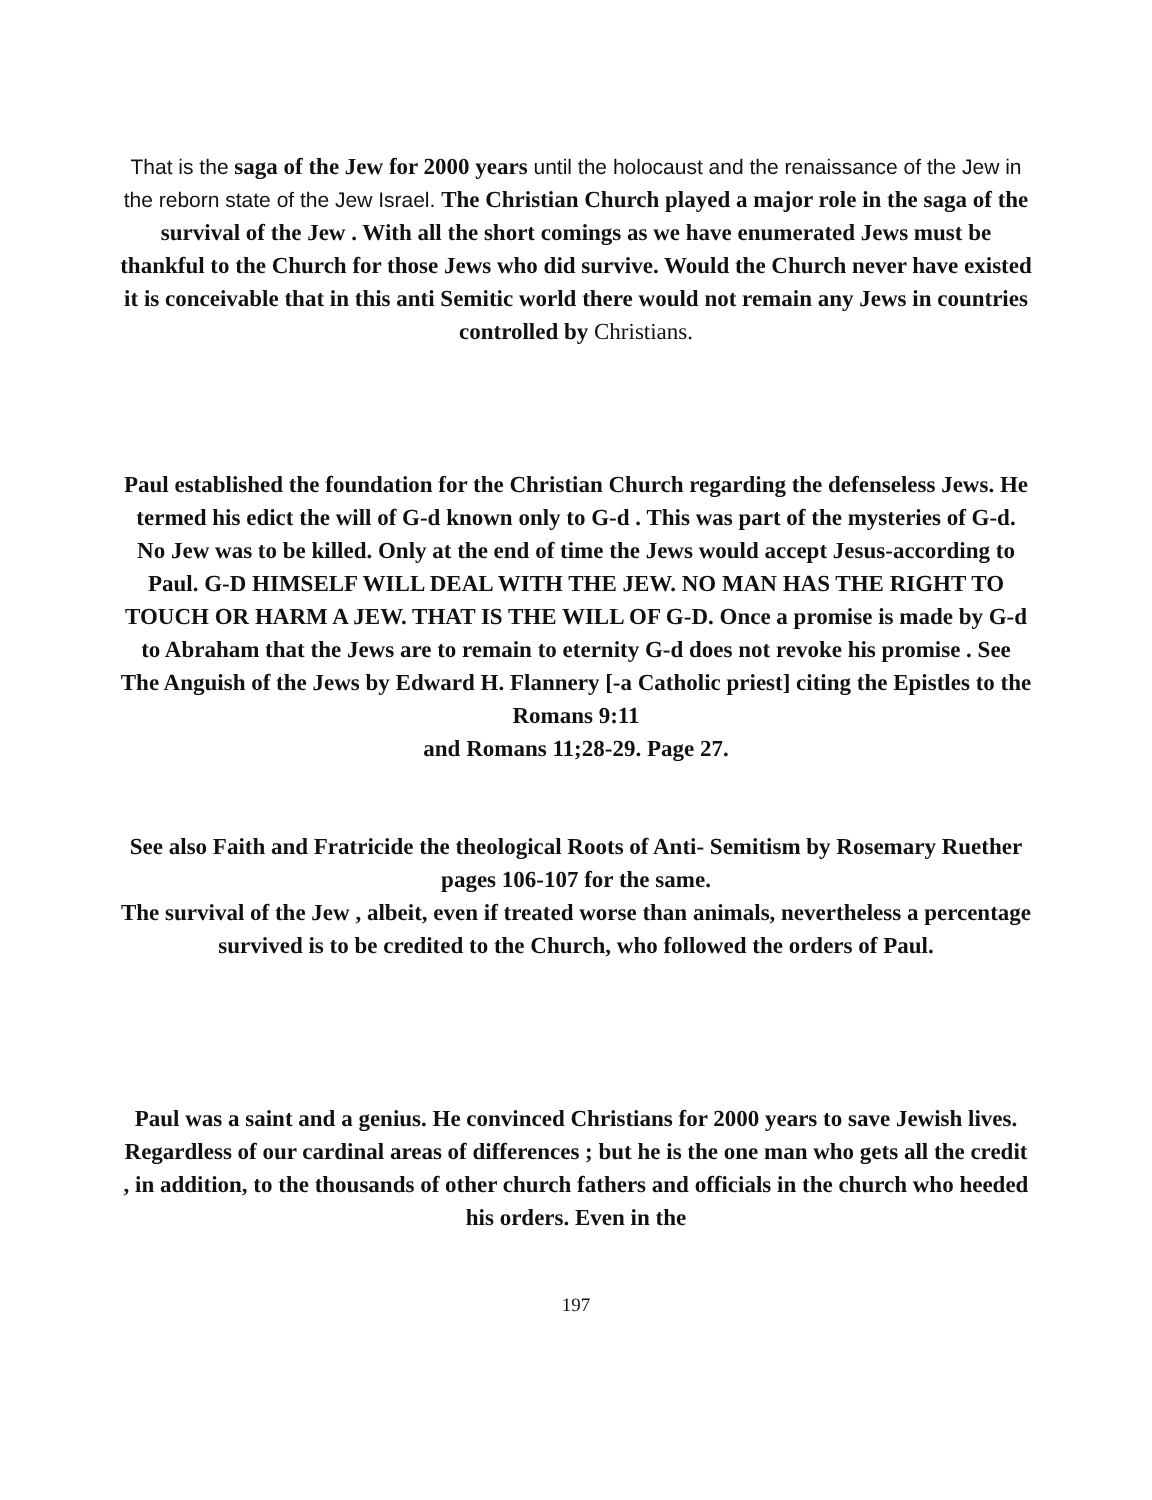That is the saga of the Jew for 2000 years until the holocaust and the renaissance of the Jew in the reborn state of the Jew Israel. The Christian Church played a major role in the saga of the survival of the Jew . With all the short comings as we have enumerated Jews must be thankful to the Church for those Jews who did survive. Would the Church never have existed it is conceivable that in this anti Semitic world there would not remain any Jews in countries controlled by Christians.
Paul established the foundation for the Christian Church regarding the defenseless Jews. He termed his edict the will of G-d known only to G-d . This was part of the mysteries of G-d. No Jew was to be killed. Only at the end of time the Jews would accept Jesus-according to Paul. G-D HIMSELF WILL DEAL WITH THE JEW. NO MAN HAS THE RIGHT TO TOUCH OR HARM A JEW. THAT IS THE WILL OF G-D. Once a promise is made by G-d to Abraham that the Jews are to remain to eternity G-d does not revoke his promise . See The Anguish of the Jews by Edward H. Flannery [-a Catholic priest] citing the Epistles to the Romans 9:11
and Romans 11;28-29. Page 27.
See also Faith and Fratricide the theological Roots of Anti- Semitism by Rosemary Ruether pages 106-107 for the same.
The survival of the Jew , albeit, even if treated worse than animals, nevertheless a percentage survived is to be credited to the Church, who followed the orders of Paul.
Paul was a saint and a genius. He convinced Christians for 2000 years to save Jewish lives. Regardless of our cardinal areas of differences ; but he is the one man who gets all the credit , in addition, to the thousands of other church fathers and officials in the church who heeded his orders. Even in the
197